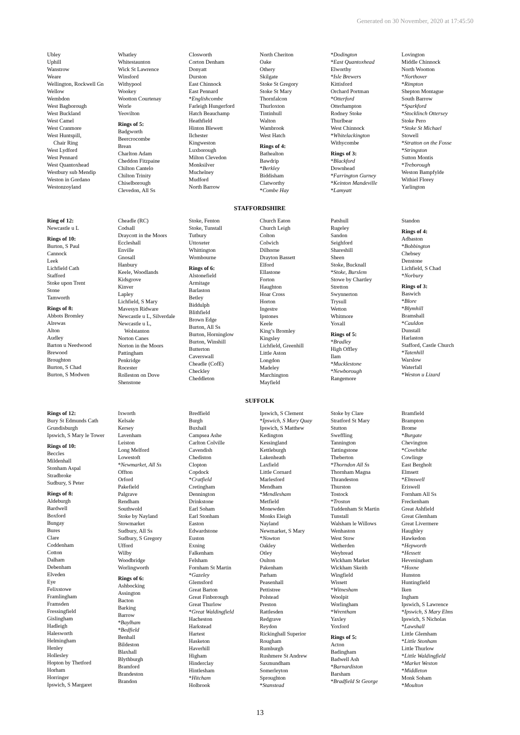Generated on 30 November, 2020 at 17:45:50
Ubley
Uphill
Wanstrow
Weare
Wellington, Rockwell Gn
Wellow
Wembdon
West Bagborough
West Buckland
West Camel
West Cranmore
West Huntspill,
Chair Ring
West Lydford
West Pennard
West Quantoxhead
Westbury sub Mendip
Weston in Gordano
Westonzoyland
Whatley
Whitestaunton
Wick St Lawrence
Winsford
Withypool
Wookey
Wootton Courtenay
Worle
Yeovilton
Rings of 5:
Badgworth
Beercrocombe
Brean
Charlton Adam
Cheddon Fitzpaine
Chilton Cantelo
Chilton Trinity
Chiselborough
Clevedon, All Ss
Closworth
Corton Denham
Donyatt
Durston
East Chinnock
East Pennard
*Englishcombe
Farleigh Hungerford
Hatch Beauchamp
Heathfield
Hinton Blewett
Ilchester
Kingweston
Luxborough
Milton Clevedon
Monksilver
Muchelney
Mudford
North Barrow
North Cheriton
Oake
Othery
Skilgate
Stoke St Gregory
Stoke St Mary
Thornfalcon
Thurloxton
Tintinhull
Walton
Wambrook
West Hatch
Rings of 4:
Bathealton
Bawdrip
*Berkley
Biddisham
Clatworthy
*Combe Hay
*Dodington
*East Quantoxhead
Elworthy
*Isle Brewers
Kittisford
Orchard Portman
*Otterford
Otterhampton
Rodney Stoke
Thurlbear
West Chinnock
*Whitelackington
Withycombe
Rings of 3:
*Blackford
Downhead
*Farrington Gurney
*Keinton Mandeville
*Lamyatt
Lovington
Middle Chinnock
North Wootton
*Northover
*Rimpton
Shepton Montague
South Barrow
*Sparkford
*Stocklinch Ottersey
Stoke Pero
*Stoke St Michael
Stowell
*Stratton on the Fosse
*Stringston
Sutton Montis
*Treborough
Weston Bampfylde
Withiel Florey
Yarlington
STAFFORDSHIRE
Ring of 12:
Newcastle u L
Rings of 10:
Burton, S Paul
Cannock
Leek
Lichfield Cath
Stafford
Stoke upon Trent
Stone
Tamworth
Rings of 8:
Abbots Bromley
Alrewas
Alton
Audley
Barton u Needwood
Brewood
Broughton
Burton, S Chad
Burton, S Modwen
Cheadle (RC)
Codsall
Draycott in the Moors
Eccleshall
Enville
Gnosall
Hanbury
Keele, Woodlands
Kidsgrove
Kinver
Lapley
Lichfield, S Mary
Mavesyn Ridware
Newcastle u L, Silverdale
Newcastle u L,
Wolstanton
Norton Canes
Norton in the Moors
Pattingham
Penkridge
Rocester
Rolleston on Dove
Shenstone
Stoke, Fenton
Stoke, Tunstall
Tutbury
Uttoxeter
Whittington
Wombourne
Rings of 6:
Alstonefield
Armitage
Barlaston
Betley
Biddulph
Blithfield
Brown Edge
Burton, All Ss
Burton, Horninglow
Burton, Winshill
Butterton
Caverswall
Cheadle (CofE)
Checkley
Cheddleton
Church Eaton
Church Leigh
Colton
Colwich
Dilhorne
Drayton Bassett
Elford
Ellastone
Forton
Haughton
Hoar Cross
Horton
Ingestre
Ipstones
Keele
King’s Bromley
Kingsley
Lichfield, Greenhill
Little Aston
Longdon
Madeley
Marchington
Mayfield
Patshull
Rugeley
Sandon
Seighford
Shareshill
Sheen
Stoke, Bucknall
*Stoke, Burslem
Stowe by Chartley
Stretton
Swynnerton
Trysull
Wetton
Whitmore
Yoxall
Rings of 5:
*Bradley
High Offley
Ilam
*Mucklestone
*Newborough
Rangemore
Standon
Rings of 4:
Adbaston
*Bobbington
Chebsey
Denstone
Lichfield, S Chad
*Norbury
Rings of 3:
Baswich
*Blore
*Blymhill
Bramshall
*Cauldon
Dunstall
Harlaston
Stafford, Castle Church
*Tatenhill
Warslow
Waterfall
*Weston u Lizard
SUFFOLK
Rings of 12:
Bury St Edmunds Cath
Grundisburgh
Ipswich, S Mary le Tower
Rings of 10:
Beccles
Mildenhall
Stonham Aspal
Stradbroke
Sudbury, S Peter
Rings of 8:
Aldeburgh
Bardwell
Boxford
Bungay
Bures
Clare
Coddenham
Cotton
Dalham
Debenham
Elveden
Eye
Felixstowe
Framlingham
Framsden
Fressingfield
Gislingham
Hadleigh
Halesworth
Helmingham
Henley
Hollesley
Hopton by Thetford
Horham
Horringer
Ipswich, S Margaret
Ixworth
Kelsale
Kersey
Lavenham
Leiston
Long Melford
Lowestoft
*Newmarket, All Ss
Offton
Orford
Pakefield
Palgrave
Rendham
Southwold
Stoke by Nayland
Stowmarket
Sudbury, All Ss
Sudbury, S Gregory
Ufford
Wilby
Woodbridge
Worlingworth
Rings of 6:
Ashbocking
Assington
Bacton
Barking
Barrow
*Baylham
*Bedfield
Benhall
Bildeston
Blaxhall
Blythburgh
Bramford
Brandeston
Brandon
Bredfield
Burgh
Buxhall
Campsea Ashe
Carlton Colville
Cavendish
Chediston
Clopton
Copdock
*Cratfield
Cretingham
Dennington
Drinkstone
Earl Soham
Earl Stonham
Easton
Edwardstone
Euston
Exning
Falkenham
Felsham
Fornham St Martin
*Gazeley
Glemsford
Great Barton
Great Finborough
Great Thurlow
*Great Waldingfield
Hacheston
Harkstead
Hartest
Hasketon
Haverhill
Higham
Hinderclay
Hintlesham
*Hitcham
Holbrook
Ipswich, S Clement
*Ipswich, S Mary Quay
Ipswich, S Matthew
Kedington
Kessingland
Kettleburgh
Lakenheath
Laxfield
Little Cornard
Marlesford
Mendham
*Mendlesham
Metfield
Monewden
Monks Eleigh
Nayland
Newmarket, S Mary
*Nowton
Oakley
Otley
Oulton
Pakenham
Parham
Peasenhall
Pettistree
Polstead
Preston
Rattlesden
Redgrave
Reydon
Rickinghall Superior
Rougham
Rumburgh
Rushmere St Andrew
Saxmundham
Somerleyton
Sproughton
*Stanstead
Stoke by Clare
Stratford St Mary
Stutton
Sweffling
Tannington
Tattingstone
Theberton
*Thorndon All Ss
Thornham Magna
Thrandeston
Thurston
Tostock
*Troston
Tuddenham St Martin
Tunstall
Walsham le Willows
Wenhaston
West Stow
Wetherden
Weybread
Wickham Market
Wickham Skeith
Wingfield
Wissett
*Witnesham
Woolpit
Worlingham
*Wrentham
Yaxley
Yoxford
Rings of 5:
Acton
Badingham
Badwell Ash
*Barnardiston
Barsham
*Bradfield St George
Bramfield
Brampton
Brome
*Burgate
Chevington
*Covehithe
Cowlinge
East Bergholt
Elmsett
*Elmswell
Eriswell
Fornham All Ss
Freckenham
Great Ashfield
Great Glemham
Great Livermere
Haughley
Hawkedon
*Hepworth
*Hessett
Heveningham
*Hoxne
Hunston
Huntingfield
Iken
Ingham
Ipswich, S Lawrence
*Ipswich, S Mary Elms
Ipswich, S Nicholas
*Lawshall
Little Glemham
*Little Stonham
Little Thurlow
*Little Waldingfield
*Market Weston
*Middleton
Monk Soham
*Moulton
13